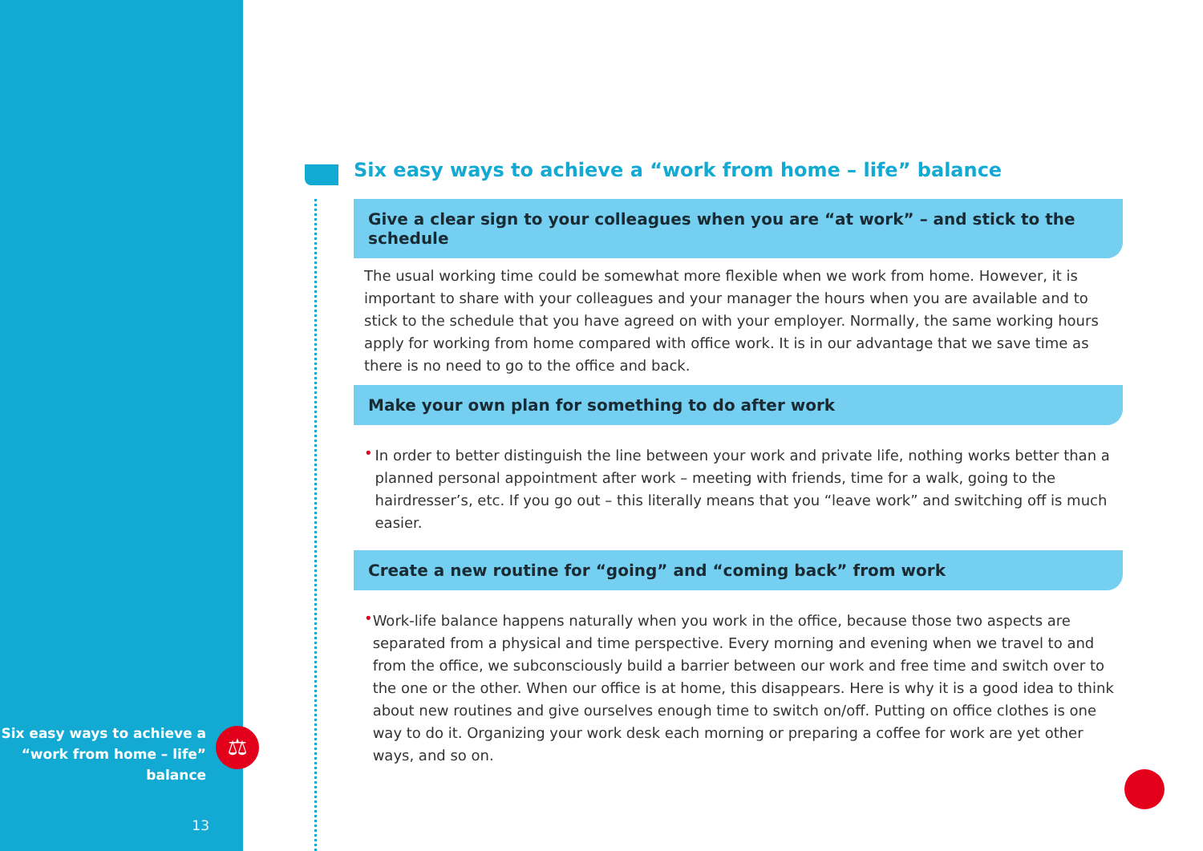Six easy ways to achieve a
“work from home – life”
balance
13
⚖
Six easy ways to achieve a “work from home – life” balance
Give a clear sign to your colleagues when you are “at work” – and stick to the schedule
The usual working time could be somewhat more flexible when we work from home. However, it is important to share with your colleagues and your manager the hours when you are available and to stick to the schedule that you have agreed on with your employer. Normally, the same working hours apply for working from home compared with office work. It is in our advantage that we save time as there is no need to go to the office and back.
Make your own plan for something to do after work
•
In order to better distinguish the line between your work and private life, nothing works better than a planned personal appointment after work – meeting with friends, time for a walk, going to the hairdresser’s, etc. If you go out – this literally means that you “leave work” and switching off is much easier.
Create a new routine for “going” and “coming back” from work
•
Work-life balance happens naturally when you work in the office, because those two aspects are separated from a physical and time perspective. Every morning and evening when we travel to and from the office, we subconsciously build a barrier between our work and free time and switch over to the one or the other. When our office is at home, this disappears. Here is why it is a good idea to think about new routines and give ourselves enough time to switch on/off. Putting on office clothes is one way to do it. Organizing your work desk each morning or preparing a coffee for work are yet other ways, and so on.